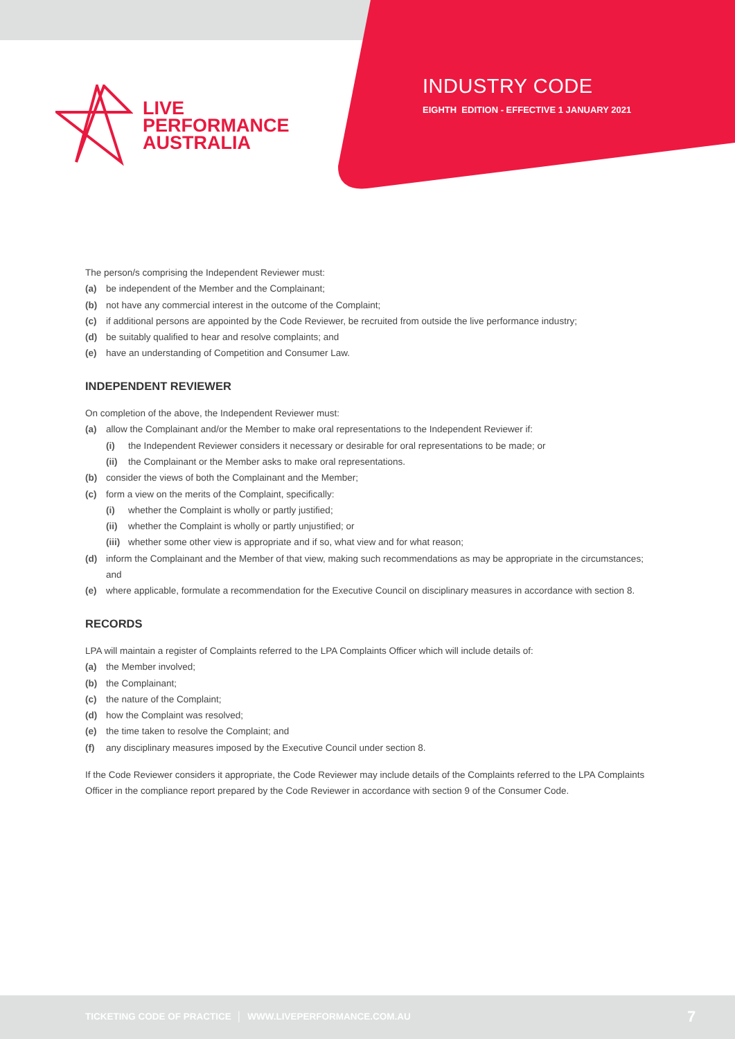LIVE
PERFORMANCE
AUSTRALIA
INDUSTRY CODE
EIGHTH EDITION - EFFECTIVE 1 JANUARY 2021
The person/s comprising the Independent Reviewer must:
(a) be independent of the Member and the Complainant;
(b) not have any commercial interest in the outcome of the Complaint;
(c) if additional persons are appointed by the Code Reviewer, be recruited from outside the live performance industry;
(d) be suitably qualified to hear and resolve complaints; and
(e) have an understanding of Competition and Consumer Law.
INDEPENDENT REVIEWER
On completion of the above, the Independent Reviewer must:
(a) allow the Complainant and/or the Member to make oral representations to the Independent Reviewer if:
(i) the Independent Reviewer considers it necessary or desirable for oral representations to be made; or
(ii) the Complainant or the Member asks to make oral representations.
(b) consider the views of both the Complainant and the Member;
(c) form a view on the merits of the Complaint, specifically:
(i) whether the Complaint is wholly or partly justified;
(ii) whether the Complaint is wholly or partly unjustified; or
(iii) whether some other view is appropriate and if so, what view and for what reason;
(d) inform the Complainant and the Member of that view, making such recommendations as may be appropriate in the circumstances; and
(e) where applicable, formulate a recommendation for the Executive Council on disciplinary measures in accordance with section 8.
RECORDS
LPA will maintain a register of Complaints referred to the LPA Complaints Officer which will include details of:
(a) the Member involved;
(b) the Complainant;
(c) the nature of the Complaint;
(d) how the Complaint was resolved;
(e) the time taken to resolve the Complaint; and
(f) any disciplinary measures imposed by the Executive Council under section 8.
If the Code Reviewer considers it appropriate, the Code Reviewer may include details of the Complaints referred to the LPA Complaints Officer in the compliance report prepared by the Code Reviewer in accordance with section 9 of the Consumer Code.
TICKETING CODE OF PRACTICE │ WWW.LIVEPERFORMANCE.COM.AU 7